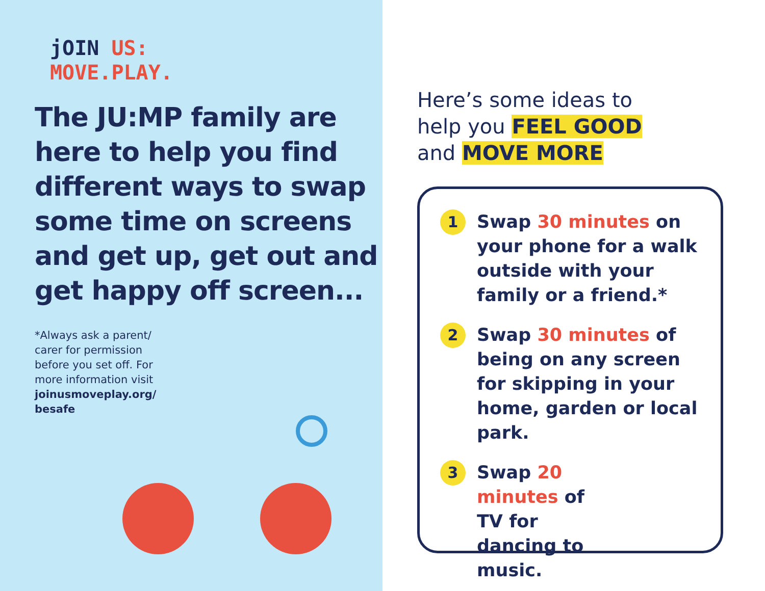jOIN US:
MOVE.PLAY.
The JU:MP family are here to help you find different ways to swap some time on screens and get up, get out and get happy off screen...
*Always ask a parent/ carer for permission before you set off. For more information visit joinusmoveplay.org/ besafe
Here’s some ideas to
help you FEEL GOOD
and MOVE MORE
1
Swap 30 minutes on your phone for a walk outside with your family or a friend.*
2
Swap 30 minutes of being on any screen for skipping in your home, garden or local park.
3
Swap 20 minutes of TV for dancing to music.